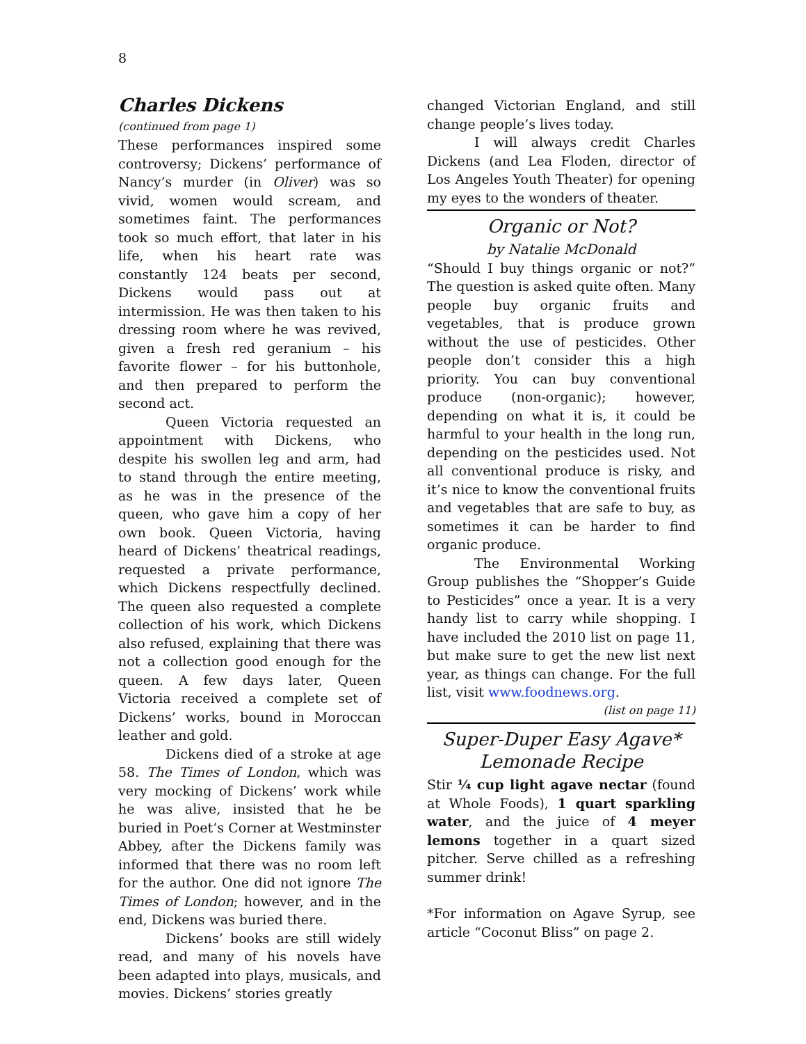8
Charles Dickens
(continued from page 1)
These performances inspired some controversy; Dickens’ performance of Nancy’s murder (in Oliver) was so vivid, women would scream, and sometimes faint. The performances took so much effort, that later in his life, when his heart rate was constantly 124 beats per second, Dickens would pass out at intermission. He was then taken to his dressing room where he was revived, given a fresh red geranium – his favorite flower – for his buttonhole, and then prepared to perform the second act.
Queen Victoria requested an appointment with Dickens, who despite his swollen leg and arm, had to stand through the entire meeting, as he was in the presence of the queen, who gave him a copy of her own book. Queen Victoria, having heard of Dickens’ theatrical readings, requested a private performance, which Dickens respectfully declined. The queen also requested a complete collection of his work, which Dickens also refused, explaining that there was not a collection good enough for the queen. A few days later, Queen Victoria received a complete set of Dickens’ works, bound in Moroccan leather and gold.
Dickens died of a stroke at age 58. The Times of London, which was very mocking of Dickens’ work while he was alive, insisted that he be buried in Poet’s Corner at Westminster Abbey, after the Dickens family was informed that there was no room left for the author. One did not ignore The Times of London; however, and in the end, Dickens was buried there.
Dickens’ books are still widely read, and many of his novels have been adapted into plays, musicals, and movies. Dickens’ stories greatly
changed Victorian England, and still change people’s lives today.
I will always credit Charles Dickens (and Lea Floden, director of Los Angeles Youth Theater) for opening my eyes to the wonders of theater.
Organic or Not?
by Natalie McDonald
“Should I buy things organic or not?” The question is asked quite often. Many people buy organic fruits and vegetables, that is produce grown without the use of pesticides. Other people don’t consider this a high priority. You can buy conventional produce (non-organic); however, depending on what it is, it could be harmful to your health in the long run, depending on the pesticides used. Not all conventional produce is risky, and it’s nice to know the conventional fruits and vegetables that are safe to buy, as sometimes it can be harder to find organic produce.
The Environmental Working Group publishes the “Shopper’s Guide to Pesticides” once a year. It is a very handy list to carry while shopping. I have included the 2010 list on page 11, but make sure to get the new list next year, as things can change. For the full list, visit www.foodnews.org.
(list on page 11)
Super-Duper Easy Agave*
Lemonade Recipe
Stir ¼ cup light agave nectar (found at Whole Foods), 1 quart sparkling water, and the juice of 4 meyer lemons together in a quart sized pitcher. Serve chilled as a refreshing summer drink!
*For information on Agave Syrup, see article “Coconut Bliss” on page 2.